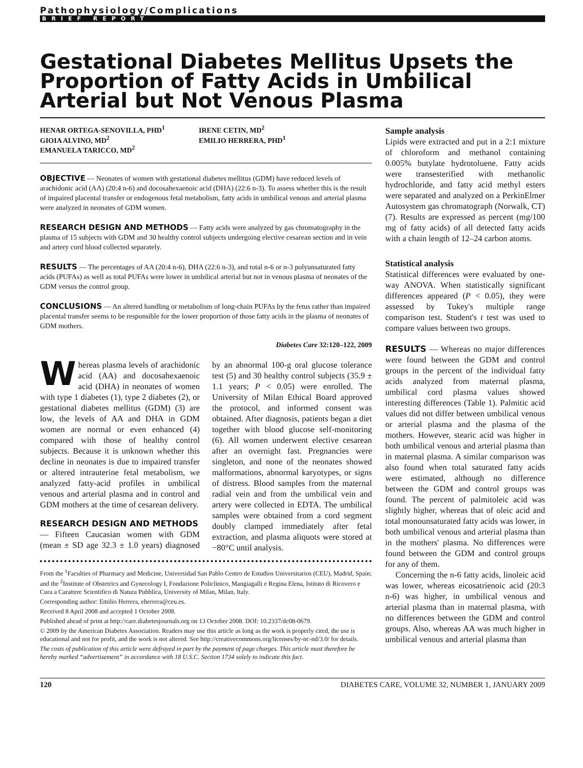Pathophysiology/Complications
BRIEF REPORT
Gestational Diabetes Mellitus Upsets the Proportion of Fatty Acids in Umbilical Arterial but Not Venous Plasma
HENAR ORTEGA-SENOVILLA, PHD<sup>1</sup>
GIOIA ALVINO, MD<sup>2</sup>
EMANUELA TARICCO, MD<sup>2</sup>
IRENE CETIN, MD<sup>2</sup>
EMILIO HERRERA, PHD<sup>1</sup>
OBJECTIVE — Neonates of women with gestational diabetes mellitus (GDM) have reduced levels of arachidonic acid (AA) (20:4 n-6) and docosahexaenoic acid (DHA) (22:6 n-3). To assess whether this is the result of impaired placental transfer or endogenous fetal metabolism, fatty acids in umbilical venous and arterial plasma were analyzed in neonates of GDM women.
RESEARCH DESIGN AND METHODS — Fatty acids were analyzed by gas chromatography in the plasma of 15 subjects with GDM and 30 healthy control subjects undergoing elective cesarean section and in vein and artery cord blood collected separately.
RESULTS — The percentages of AA (20:4 n-6), DHA (22:6 n-3), and total n-6 or n-3 polyunsaturated fatty acids (PUFAs) as well as total PUFAs were lower in umbilical arterial but not in venous plasma of neonates of the GDM versus the control group.
CONCLUSIONS — An altered handling or metabolism of long-chain PUFAs by the fetus rather than impaired placental transfer seems to be responsible for the lower proportion of those fatty acids in the plasma of neonates of GDM mothers.
Diabetes Care 32:120–122, 2009
Whereas plasma levels of arachidonic acid (AA) and docosahexaenoic acid (DHA) in neonates of women with type 1 diabetes (1), type 2 diabetes (2), or gestational diabetes mellitus (GDM) (3) are low, the levels of AA and DHA in GDM women are normal or even enhanced (4) compared with those of healthy control subjects. Because it is unknown whether this decline in neonates is due to impaired transfer or altered intrauterine fetal metabolism, we analyzed fatty-acid profiles in umbilical venous and arterial plasma and in control and GDM mothers at the time of cesarean delivery.
RESEARCH DESIGN AND METHODS
— Fifteen Caucasian women with GDM (mean ± SD age 32.3 ± 1.0 years) diagnosed by an abnormal 100-g oral glucose tolerance test (5) and 30 healthy control subjects (35.9 ± 1.1 years; P < 0.05) were enrolled. The University of Milan Ethical Board approved the protocol, and informed consent was obtained. After diagnosis, patients began a diet together with blood glucose self-monitoring (6). All women underwent elective cesarean after an overnight fast. Pregnancies were singleton, and none of the neonates showed malformations, abnormal karyotypes, or signs of distress. Blood samples from the maternal radial vein and from the umbilical vein and artery were collected in EDTA. The umbilical samples were obtained from a cord segment doubly clamped immediately after fetal extraction, and plasma aliquots were stored at −80°C until analysis.
From the <sup>1</sup>Faculties of Pharmacy and Medicine, Universidad San Pablo Centro de Estudios Universitarios (CEU), Madrid, Spain; and the <sup>2</sup>Institute of Obstetrics and Gynecology I, Fondazione Policlinico, Mangiagalli e Regina Elena, Istituto di Ricovero e Cura a Carattere Scientifico di Natura Pubblica, University of Milan, Milan, Italy.
Corresponding author: Emilio Herrera, eherrera@ceu.es.
Received 8 April 2008 and accepted 1 October 2008.
Published ahead of print at http://care.diabetesjournals.org on 13 October 2008. DOI: 10.2337/dc08-0679.
© 2009 by the American Diabetes Association. Readers may use this article as long as the work is properly cited, the use is educational and not for profit, and the work is not altered. See http://creativecommons.org/licenses/by-nc-nd/3.0/ for details.
The costs of publication of this article were defrayed in part by the payment of page charges. This article must therefore be hereby marked “advertisement” in accordance with 18 U.S.C. Section 1734 solely to indicate this fact.
Sample analysis
Lipids were extracted and put in a 2:1 mixture of chloroform and methanol containing 0.005% butylate hydrotoluene. Fatty acids were transesterified with methanolic hydrochloride, and fatty acid methyl esters were separated and analyzed on a PerkinElmer Autosystem gas chromatograph (Norwalk, CT) (7). Results are expressed as percent (mg/100 mg of fatty acids) of all detected fatty acids with a chain length of 12–24 carbon atoms.
Statistical analysis
Statistical differences were evaluated by one-way ANOVA. When statistically significant differences appeared (P < 0.05), they were assessed by Tukey's multiple range comparison test. Student's t test was used to compare values between two groups.
RESULTS — Whereas no major differences were found between the GDM and control groups in the percent of the individual fatty acids analyzed from maternal plasma, umbilical cord plasma values showed interesting differences (Table 1). Palmitic acid values did not differ between umbilical venous or arterial plasma and the plasma of the mothers. However, stearic acid was higher in both umbilical venous and arterial plasma than in maternal plasma. A similar comparison was also found when total saturated fatty acids were estimated, although no difference between the GDM and control groups was found. The percent of palmitoleic acid was slightly higher, whereas that of oleic acid and total monounsaturated fatty acids was lower, in both umbilical venous and arterial plasma than in the mothers' plasma. No differences were found between the GDM and control groups for any of them.
Concerning the n-6 fatty acids, linoleic acid was lower, whereas eicosatrienoic acid (20:3 n-6) was higher, in umbilical venous and arterial plasma than in maternal plasma, with no differences between the GDM and control groups. Also, whereas AA was much higher in umbilical venous and arterial plasma than
120 DIABETES CARE, VOLUME 32, NUMBER 1, JANUARY 2009